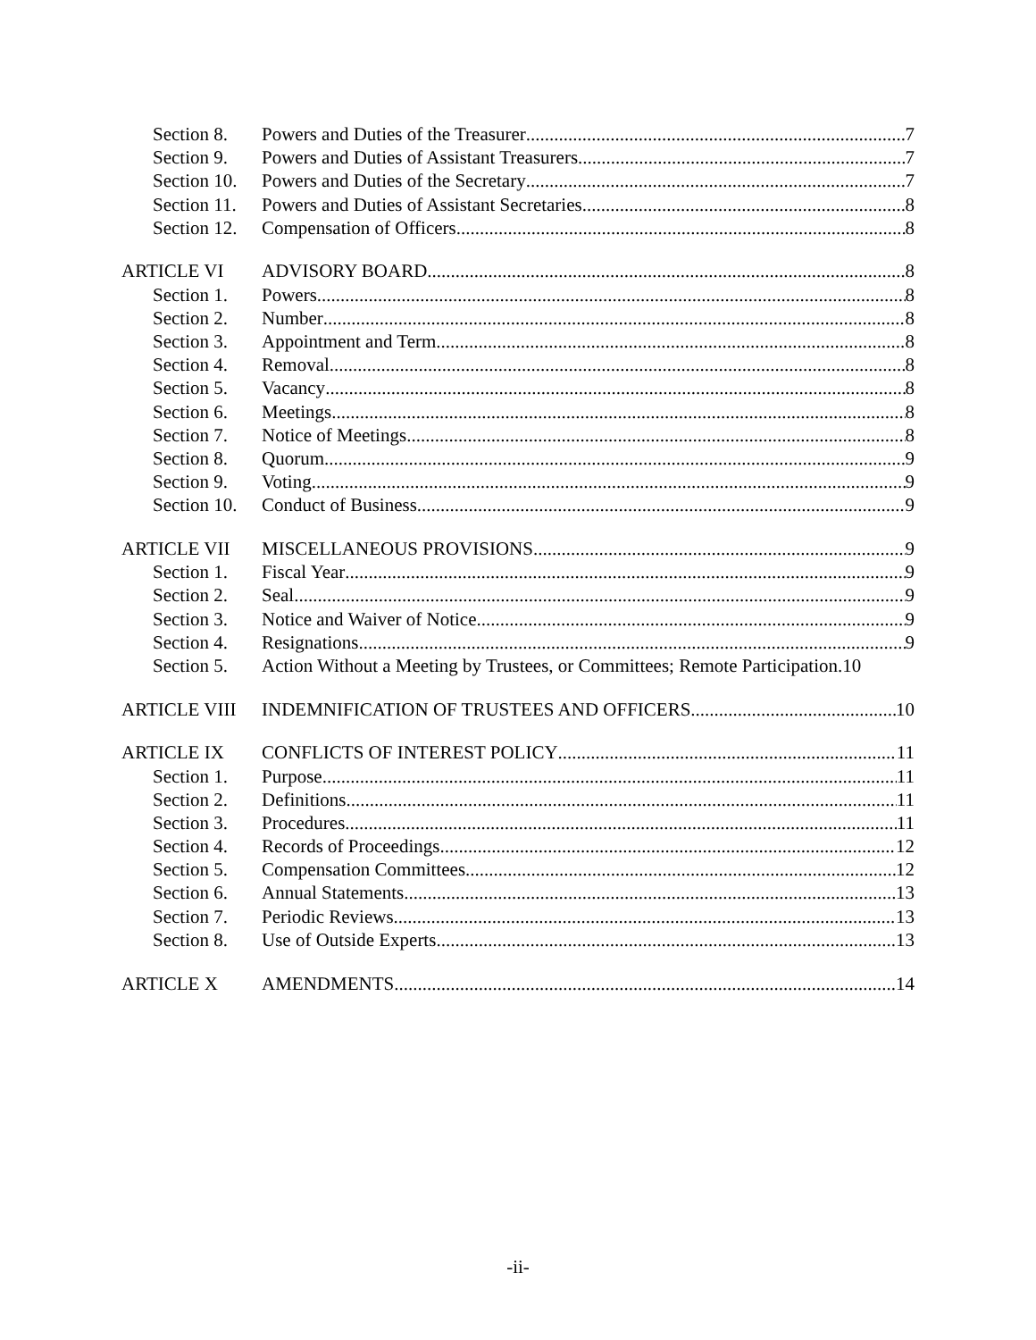Section 8. Powers and Duties of the Treasurer 7
Section 9. Powers and Duties of Assistant Treasurers 7
Section 10. Powers and Duties of the Secretary 7
Section 11. Powers and Duties of Assistant Secretaries 8
Section 12. Compensation of Officers 8
ARTICLE VI ADVISORY BOARD 8
Section 1. Powers 8
Section 2. Number 8
Section 3. Appointment and Term 8
Section 4. Removal 8
Section 5. Vacancy 8
Section 6. Meetings 8
Section 7. Notice of Meetings 8
Section 8. Quorum 9
Section 9. Voting 9
Section 10. Conduct of Business 9
ARTICLE VII MISCELLANEOUS PROVISIONS 9
Section 1. Fiscal Year 9
Section 2. Seal 9
Section 3. Notice and Waiver of Notice 9
Section 4. Resignations 9
Section 5. Action Without a Meeting by Trustees, or Committees; Remote Participation. 10
ARTICLE VIII INDEMNIFICATION OF TRUSTEES AND OFFICERS 10
ARTICLE IX CONFLICTS OF INTEREST POLICY 11
Section 1. Purpose 11
Section 2. Definitions. 11
Section 3. Procedures. 11
Section 4. Records of Proceedings 12
Section 5. Compensation Committees 12
Section 6. Annual Statements 13
Section 7. Periodic Reviews 13
Section 8. Use of Outside Experts 13
ARTICLE X AMENDMENTS 14
-ii-